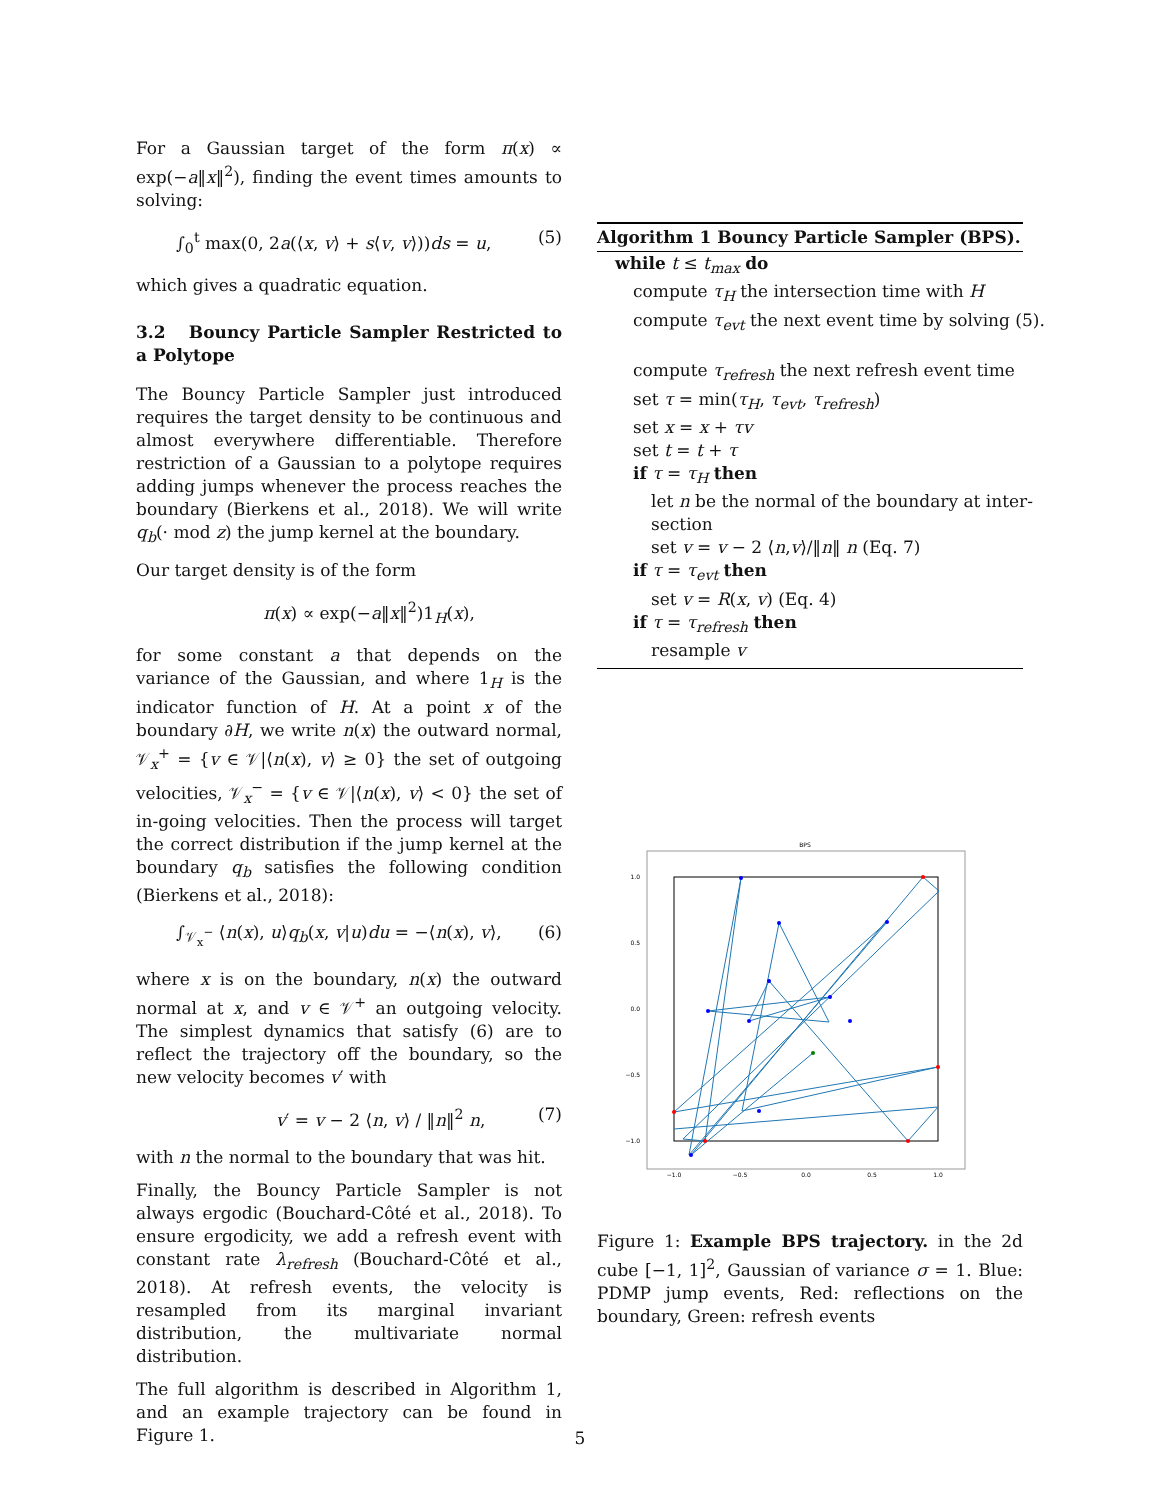For a Gaussian target of the form π(x) ∝ exp(−a‖x‖<sup>2</sup>), finding the event times amounts to solving:
∫<sub>0</sub><sup>t</sup> max(0, 2a(⟨x, v⟩ + s⟨v, v⟩))ds = u, (5)
which gives a quadratic equation.
3.2 Bouncy Particle Sampler Restricted to a Polytope
The Bouncy Particle Sampler just introduced requires the target density to be continuous and almost everywhere differentiable. Therefore restriction of a Gaussian to a polytope requires adding jumps whenever the process reaches the boundary (Bierkens et al., 2018). We will write q<sub>b</sub>(· mod z) the jump kernel at the boundary.
Our target density is of the form
π(x) ∝ exp(−a‖x‖<sup>2</sup>)1<sub>H</sub>(x),
for some constant a that depends on the variance of the Gaussian, and where 1<sub>H</sub> is the indicator function of H. At a point x of the boundary ∂H, we write n(x) the outward normal, 𝒱<sub>x</sub><sup>+</sup> = {v ∈ 𝒱|⟨n(x), v⟩ ≥ 0} the set of outgoing velocities, 𝒱<sub>x</sub><sup>−</sup> = {v ∈ 𝒱|⟨n(x), v⟩ < 0} the set of in-going velocities. Then the process will target the correct distribution if the jump kernel at the boundary q<sub>b</sub> satisfies the following condition (Bierkens et al., 2018):
∫<sub>𝒱<sub>x</sub><sup>−</sup></sub> ⟨n(x), u⟩q<sub>b</sub>(x, v|u)du = −⟨n(x), v⟩, (6)
where x is on the boundary, n(x) the outward normal at x, and v ∈ 𝒱<sup>+</sup> an outgoing velocity. The simplest dynamics that satisfy (6) are to reflect the trajectory off the boundary, so the new velocity becomes v′ with
v′ = v − 2 ⟨n, v⟩ / ‖n‖<sup>2</sup> n, (7)
with n the normal to the boundary that was hit.
Finally, the Bouncy Particle Sampler is not always ergodic (Bouchard-Côté et al., 2018). To ensure ergodicity, we add a refresh event with constant rate λ<sub>refresh</sub> (Bouchard-Côté et al., 2018). At refresh events, the velocity is resampled from its marginal invariant distribution, the multivariate normal distribution.
The full algorithm is described in Algorithm 1, and an example trajectory can be found in Figure 1.
Algorithm 1 Bouncy Particle Sampler (BPS).
while t ≤ t<sub>max</sub> do
compute τ<sub>H</sub> the intersection time with H
compute τ<sub>evt</sub> the next event time by solving (5).
compute τ<sub>refresh</sub> the next refresh event time
set τ = min(τ<sub>H</sub>, τ<sub>evt</sub>, τ<sub>refresh</sub>)
set x = x + τv
set t = t + τ
if τ = τ<sub>H</sub> then
let n be the normal of the boundary at inter-
section
set v = v − 2 ⟨n,v⟩/‖n‖ n (Eq. 7)
if τ = τ<sub>evt</sub> then
set v = R(x, v) (Eq. 4)
if τ = τ<sub>refresh</sub> then
resample v
BPS
1.0
0.5
0.0
−0.5
−1.0
−1.0
−0.5
0.0
0.5
1.0
Figure 1: Example BPS trajectory. in the 2d cube [−1, 1]<sup>2</sup>, Gaussian of variance σ = 1. Blue: PDMP jump events, Red: reflections on the boundary, Green: refresh events
5